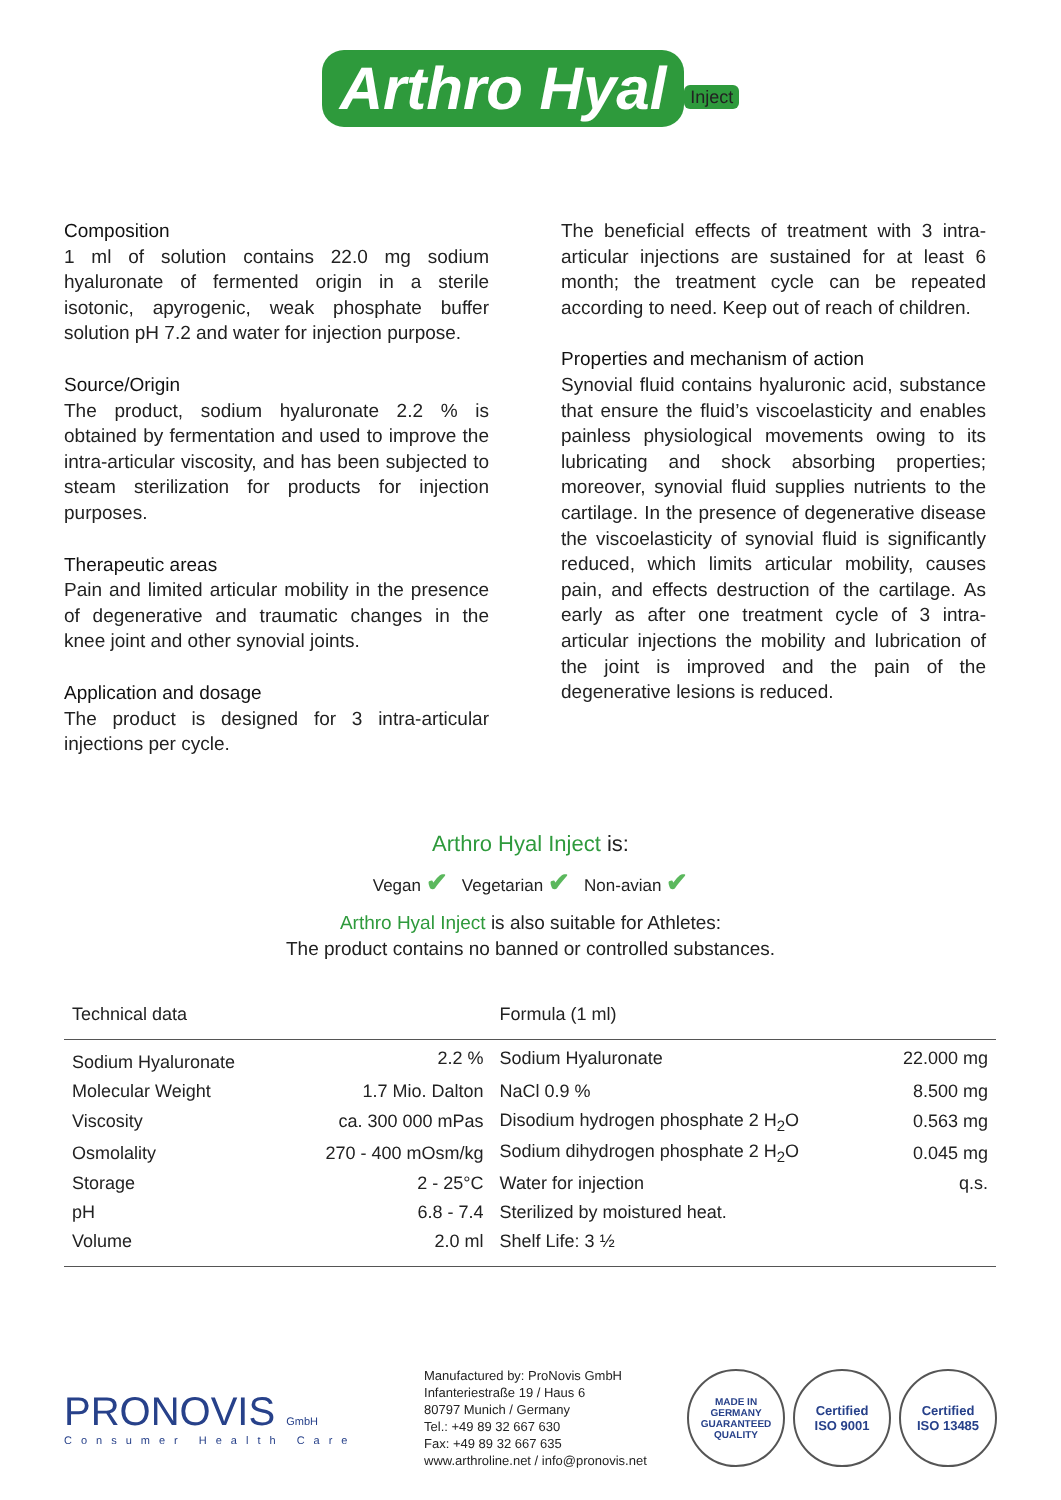Arthro Hyal<sup>Inject</sup>
Composition
1 ml of solution contains 22.0 mg sodium hyaluronate of fermented origin in a sterile isotonic, apyrogenic, weak phosphate buffer solution pH 7.2 and water for injection purpose.
Source/Origin
The product, sodium hyaluronate 2.2 % is obtained by fermentation and used to improve the intra-articular viscosity, and has been subjected to steam sterilization for products for injection purposes.
Therapeutic areas
Pain and limited articular mobility in the presence of degenerative and traumatic changes in the knee joint and other synovial joints.
Application and dosage
The product is designed for 3 intra-articular injections per cycle.
The beneficial effects of treatment with 3 intra-articular injections are sustained for at least 6 month; the treatment cycle can be repeated according to need. Keep out of reach of children.
Properties and mechanism of action
Synovial fluid contains hyaluronic acid, substance that ensure the fluid’s viscoelasticity and enables painless physiological movements owing to its lubricating and shock absorbing properties; moreover, synovial fluid supplies nutrients to the cartilage. In the presence of degenerative disease the viscoelasticity of synovial fluid is significantly reduced, which limits articular mobility, causes pain, and effects destruction of the cartilage. As early as after one treatment cycle of 3 intra-articular injections the mobility and lubrication of the joint is improved and the pain of the degenerative lesions is reduced.
Arthro Hyal Inject is:
Vegan ✔ Vegetarian ✔ Non-avian ✔
Arthro Hyal Inject is also suitable for Athletes:
The product contains no banned or controlled substances.
| Technical data | | Formula (1 ml) | |
| --- | --- | --- | --- |
| Sodium Hyaluronate | 2.2 % | Sodium Hyaluronate | 22.000 mg |
| Molecular Weight | 1.7 Mio. Dalton | NaCl 0.9 % | 8.500 mg |
| Viscosity | ca. 300 000 mPas | Disodium hydrogen phosphate 2 H<sub>2</sub>O | 0.563 mg |
| Osmolality | 270 - 400 mOsm/kg | Sodium dihydrogen phosphate 2 H<sub>2</sub>O | 0.045 mg |
| Storage | 2 - 25°C | Water for injection | q.s. |
| pH | 6.8 - 7.4 | Sterilized by moistured heat. | |
| Volume | 2.0 ml | Shelf Life: 3 ½ | |
PRONOVIS GmbH
Consumer Health Care
Manufactured by: ProNovis GmbH
Infanteriestraße 19 / Haus 6
80797 Munich / Germany
Tel.: +49 89 32 667 630
Fax: +49 89 32 667 635
www.arthroline.net / info@pronovis.net
MADE IN GERMANY GUARANTEED QUALITY
Certified
ISO 9001
Certified
ISO 13485